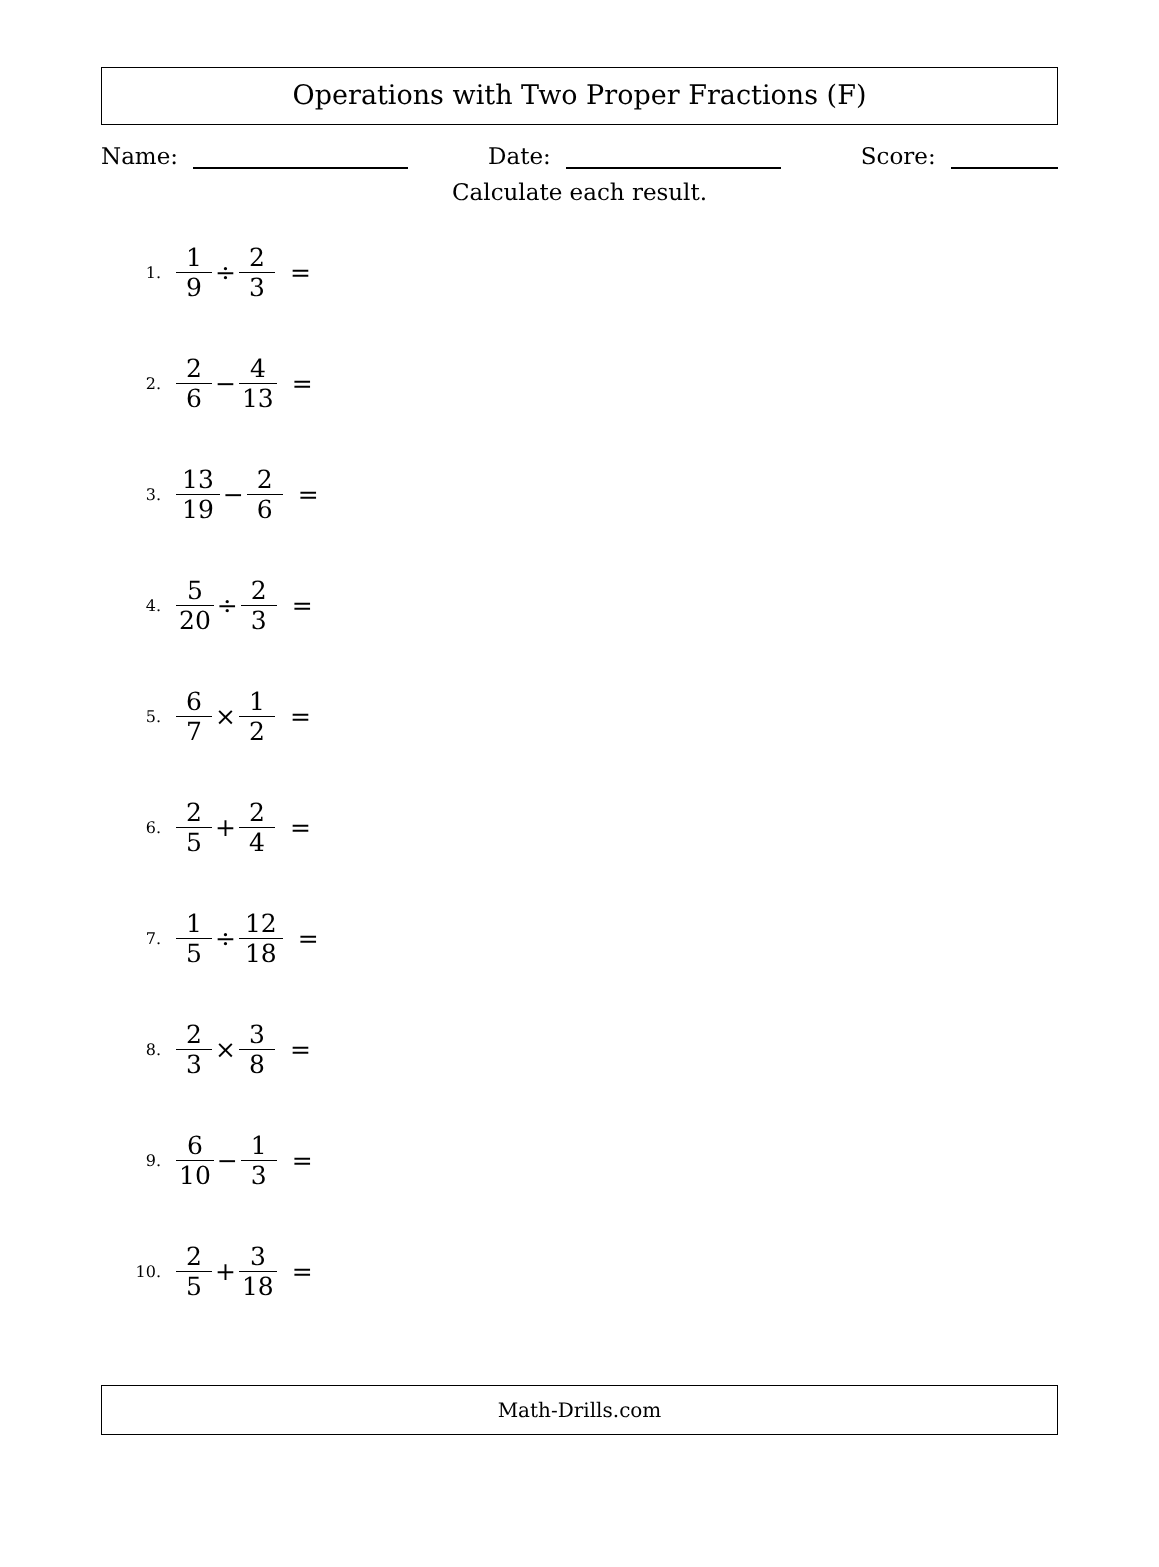Operations with Two Proper Fractions (F)
Name: Date: Score:
Calculate each result.
1. 1 9 ÷ 2 3 =
2. 2 6 − 4 13 =
3. 13 19 − 2 6 =
4. 5 20 ÷ 2 3 =
5. 6 7 × 1 2 =
6. 2 5 + 2 4 =
7. 1 5 ÷ 12 18 =
8. 2 3 × 3 8 =
9. 6 10 − 1 3 =
10. 2 5 + 3 18 =
Math-Drills.com